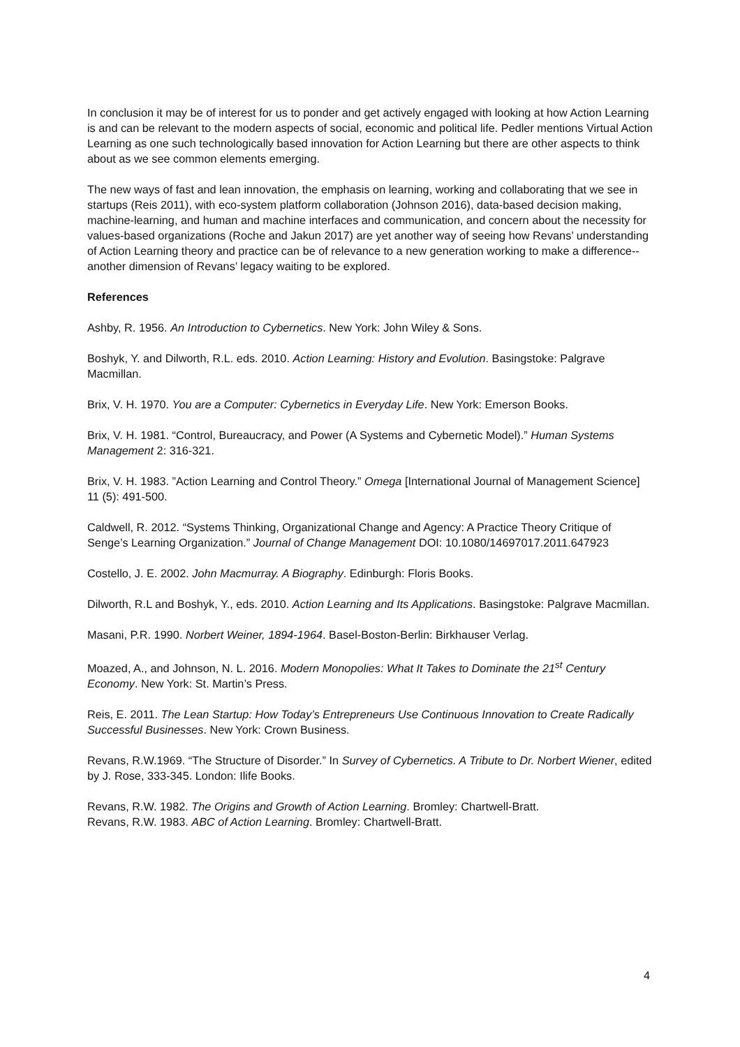In conclusion it may be of interest for us to ponder and get actively engaged with looking at how Action Learning is and can be relevant to the modern aspects of social, economic and political life. Pedler mentions Virtual Action Learning as one such technologically based innovation for Action Learning but there are other aspects to think about as we see common elements emerging.
The new ways of fast and lean innovation, the emphasis on learning, working and collaborating that we see in startups (Reis 2011), with eco-system platform collaboration (Johnson 2016), data-based decision making, machine-learning, and human and machine interfaces and communication, and concern about the necessity for values-based organizations (Roche and Jakun 2017) are yet another way of seeing how Revans’ understanding of Action Learning theory and practice can be of relevance to a new generation working to make a difference-- another dimension of Revans’ legacy waiting to be explored.
References
Ashby, R. 1956. An Introduction to Cybernetics. New York: John Wiley & Sons.
Boshyk, Y. and Dilworth, R.L. eds. 2010. Action Learning: History and Evolution. Basingstoke: Palgrave Macmillan.
Brix, V. H. 1970. You are a Computer: Cybernetics in Everyday Life. New York: Emerson Books.
Brix, V. H. 1981. “Control, Bureaucracy, and Power (A Systems and Cybernetic Model).” Human Systems Management 2: 316-321.
Brix, V. H. 1983. ”Action Learning and Control Theory.” Omega [International Journal of Management Science] 11 (5): 491-500.
Caldwell, R. 2012. “Systems Thinking, Organizational Change and Agency: A Practice Theory Critique of Senge’s Learning Organization.” Journal of Change Management DOI: 10.1080/14697017.2011.647923
Costello, J. E. 2002. John Macmurray. A Biography. Edinburgh: Floris Books.
Dilworth, R.L and Boshyk, Y., eds. 2010. Action Learning and Its Applications. Basingstoke: Palgrave Macmillan.
Masani, P.R. 1990. Norbert Weiner, 1894-1964. Basel-Boston-Berlin: Birkhauser Verlag.
Moazed, A., and Johnson, N. L. 2016. Modern Monopolies: What It Takes to Dominate the 21<sup>st</sup> Century Economy. New York: St. Martin’s Press.
Reis, E. 2011. The Lean Startup: How Today’s Entrepreneurs Use Continuous Innovation to Create Radically Successful Businesses. New York: Crown Business.
Revans, R.W.1969. “The Structure of Disorder.” In Survey of Cybernetics. A Tribute to Dr. Norbert Wiener, edited by J. Rose, 333-345. London: Ilife Books.
Revans, R.W. 1982. The Origins and Growth of Action Learning. Bromley: Chartwell-Bratt.
Revans, R.W. 1983. ABC of Action Learning. Bromley: Chartwell-Bratt.
4